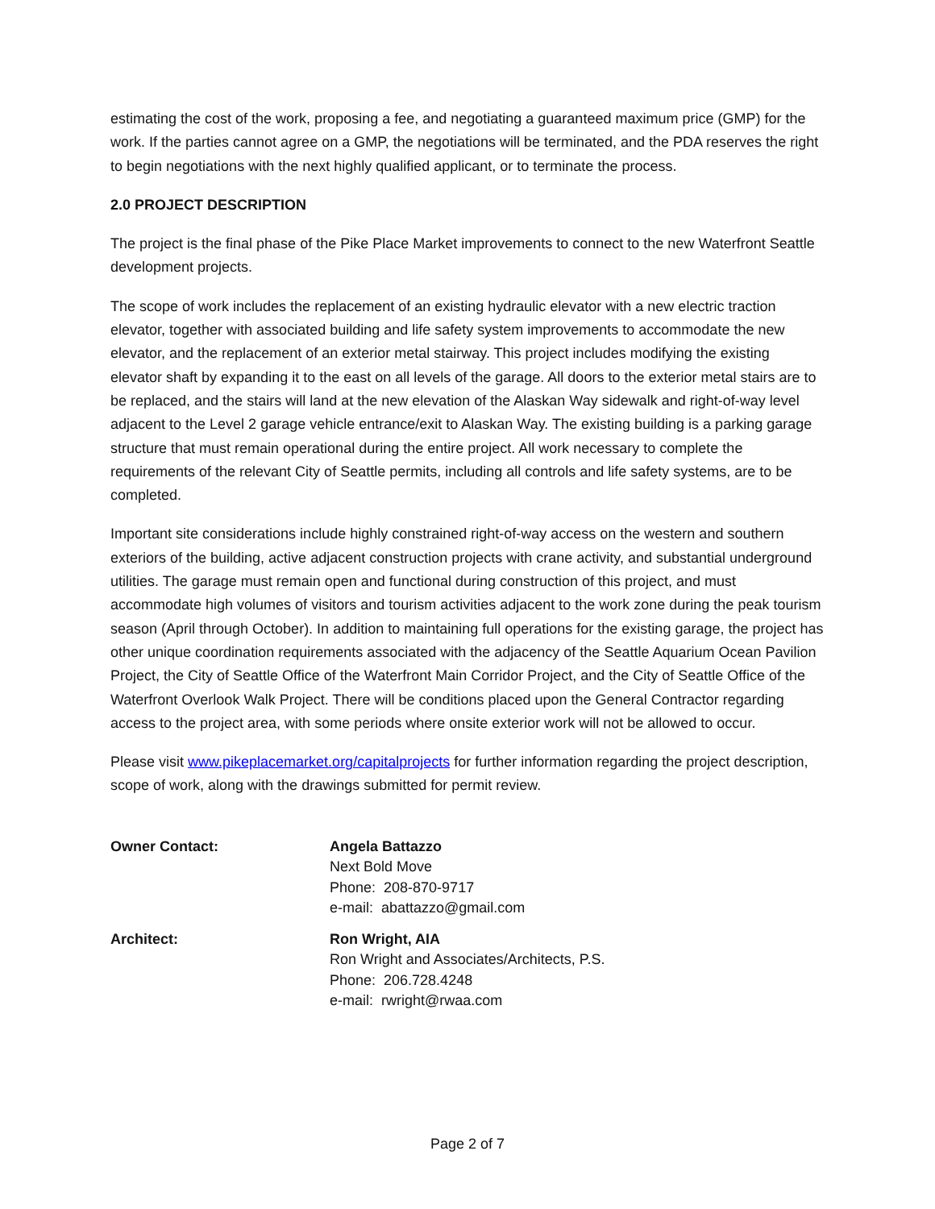estimating the cost of the work, proposing a fee, and negotiating a guaranteed maximum price (GMP) for the work. If the parties cannot agree on a GMP, the negotiations will be terminated, and the PDA reserves the right to begin negotiations with the next highly qualified applicant, or to terminate the process.
2.0 PROJECT DESCRIPTION
The project is the final phase of the Pike Place Market improvements to connect to the new Waterfront Seattle development projects.
The scope of work includes the replacement of an existing hydraulic elevator with a new electric traction elevator, together with associated building and life safety system improvements to accommodate the new elevator, and the replacement of an exterior metal stairway. This project includes modifying the existing elevator shaft by expanding it to the east on all levels of the garage. All doors to the exterior metal stairs are to be replaced, and the stairs will land at the new elevation of the Alaskan Way sidewalk and right-of-way level adjacent to the Level 2 garage vehicle entrance/exit to Alaskan Way. The existing building is a parking garage structure that must remain operational during the entire project. All work necessary to complete the requirements of the relevant City of Seattle permits, including all controls and life safety systems, are to be completed.
Important site considerations include highly constrained right-of-way access on the western and southern exteriors of the building, active adjacent construction projects with crane activity, and substantial underground utilities. The garage must remain open and functional during construction of this project, and must accommodate high volumes of visitors and tourism activities adjacent to the work zone during the peak tourism season (April through October). In addition to maintaining full operations for the existing garage, the project has other unique coordination requirements associated with the adjacency of the Seattle Aquarium Ocean Pavilion Project, the City of Seattle Office of the Waterfront Main Corridor Project, and the City of Seattle Office of the Waterfront Overlook Walk Project. There will be conditions placed upon the General Contractor regarding access to the project area, with some periods where onsite exterior work will not be allowed to occur.
Please visit www.pikeplacemarket.org/capitalprojects for further information regarding the project description, scope of work, along with the drawings submitted for permit review.
Owner Contact: Angela Battazzo
Next Bold Move
Phone: 208-870-9717
e-mail: abattazzo@gmail.com
Architect: Ron Wright, AIA
Ron Wright and Associates/Architects, P.S.
Phone: 206.728.4248
e-mail: rwright@rwaa.com
Page 2 of 7